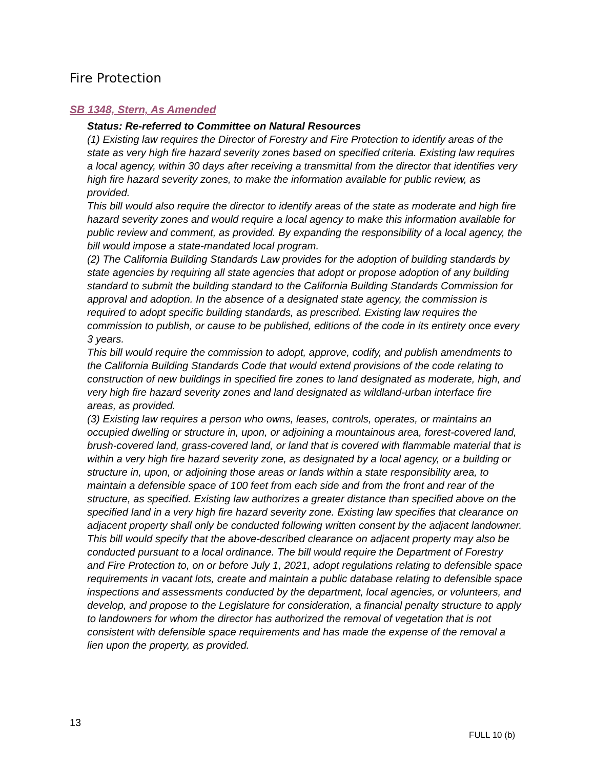Fire Protection
SB 1348, Stern, As Amended
Status: Re-referred to Committee on Natural Resources
(1) Existing law requires the Director of Forestry and Fire Protection to identify areas of the state as very high fire hazard severity zones based on specified criteria. Existing law requires a local agency, within 30 days after receiving a transmittal from the director that identifies very high fire hazard severity zones, to make the information available for public review, as provided.
This bill would also require the director to identify areas of the state as moderate and high fire hazard severity zones and would require a local agency to make this information available for public review and comment, as provided. By expanding the responsibility of a local agency, the bill would impose a state-mandated local program.
(2) The California Building Standards Law provides for the adoption of building standards by state agencies by requiring all state agencies that adopt or propose adoption of any building standard to submit the building standard to the California Building Standards Commission for approval and adoption. In the absence of a designated state agency, the commission is required to adopt specific building standards, as prescribed. Existing law requires the commission to publish, or cause to be published, editions of the code in its entirety once every 3 years.
This bill would require the commission to adopt, approve, codify, and publish amendments to the California Building Standards Code that would extend provisions of the code relating to construction of new buildings in specified fire zones to land designated as moderate, high, and very high fire hazard severity zones and land designated as wildland-urban interface fire areas, as provided.
(3) Existing law requires a person who owns, leases, controls, operates, or maintains an occupied dwelling or structure in, upon, or adjoining a mountainous area, forest-covered land, brush-covered land, grass-covered land, or land that is covered with flammable material that is within a very high fire hazard severity zone, as designated by a local agency, or a building or structure in, upon, or adjoining those areas or lands within a state responsibility area, to maintain a defensible space of 100 feet from each side and from the front and rear of the structure, as specified. Existing law authorizes a greater distance than specified above on the specified land in a very high fire hazard severity zone. Existing law specifies that clearance on adjacent property shall only be conducted following written consent by the adjacent landowner.
This bill would specify that the above-described clearance on adjacent property may also be conducted pursuant to a local ordinance. The bill would require the Department of Forestry and Fire Protection to, on or before July 1, 2021, adopt regulations relating to defensible space requirements in vacant lots, create and maintain a public database relating to defensible space inspections and assessments conducted by the department, local agencies, or volunteers, and develop, and propose to the Legislature for consideration, a financial penalty structure to apply to landowners for whom the director has authorized the removal of vegetation that is not consistent with defensible space requirements and has made the expense of the removal a lien upon the property, as provided.
13
FULL 10 (b)